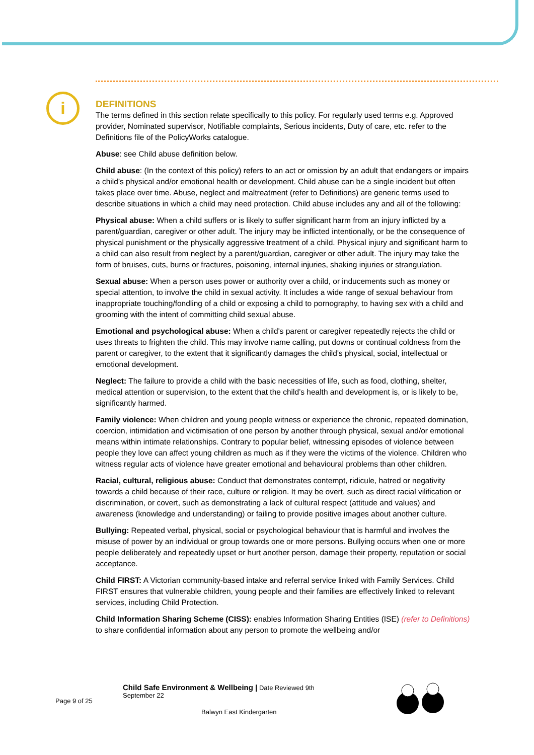i
DEFINITIONS
The terms defined in this section relate specifically to this policy. For regularly used terms e.g. Approved provider, Nominated supervisor, Notifiable complaints, Serious incidents, Duty of care, etc. refer to the Definitions file of the PolicyWorks catalogue.
Abuse: see Child abuse definition below.
Child abuse: (In the context of this policy) refers to an act or omission by an adult that endangers or impairs a child’s physical and/or emotional health or development. Child abuse can be a single incident but often takes place over time. Abuse, neglect and maltreatment (refer to Definitions) are generic terms used to describe situations in which a child may need protection. Child abuse includes any and all of the following:
Physical abuse: When a child suffers or is likely to suffer significant harm from an injury inflicted by a parent/guardian, caregiver or other adult. The injury may be inflicted intentionally, or be the consequence of physical punishment or the physically aggressive treatment of a child. Physical injury and significant harm to a child can also result from neglect by a parent/guardian, caregiver or other adult. The injury may take the form of bruises, cuts, burns or fractures, poisoning, internal injuries, shaking injuries or strangulation.
Sexual abuse: When a person uses power or authority over a child, or inducements such as money or special attention, to involve the child in sexual activity. It includes a wide range of sexual behaviour from inappropriate touching/fondling of a child or exposing a child to pornography, to having sex with a child and grooming with the intent of committing child sexual abuse.
Emotional and psychological abuse: When a child's parent or caregiver repeatedly rejects the child or uses threats to frighten the child. This may involve name calling, put downs or continual coldness from the parent or caregiver, to the extent that it significantly damages the child's physical, social, intellectual or emotional development.
Neglect: The failure to provide a child with the basic necessities of life, such as food, clothing, shelter, medical attention or supervision, to the extent that the child’s health and development is, or is likely to be, significantly harmed.
Family violence: When children and young people witness or experience the chronic, repeated domination, coercion, intimidation and victimisation of one person by another through physical, sexual and/or emotional means within intimate relationships. Contrary to popular belief, witnessing episodes of violence between people they love can affect young children as much as if they were the victims of the violence. Children who witness regular acts of violence have greater emotional and behavioural problems than other children.
Racial, cultural, religious abuse: Conduct that demonstrates contempt, ridicule, hatred or negativity towards a child because of their race, culture or religion. It may be overt, such as direct racial vilification or discrimination, or covert, such as demonstrating a lack of cultural respect (attitude and values) and awareness (knowledge and understanding) or failing to provide positive images about another culture.
Bullying: Repeated verbal, physical, social or psychological behaviour that is harmful and involves the misuse of power by an individual or group towards one or more persons. Bullying occurs when one or more people deliberately and repeatedly upset or hurt another person, damage their property, reputation or social acceptance.
Child FIRST: A Victorian community-based intake and referral service linked with Family Services. Child FIRST ensures that vulnerable children, young people and their families are effectively linked to relevant services, including Child Protection.
Child Information Sharing Scheme (CISS): enables Information Sharing Entities (ISE) (refer to Definitions) to share confidential information about any person to promote the wellbeing and/or
Child Safe Environment & Wellbeing | Date Reviewed 9th
September 22
Page 9 of 25
Balwyn East Kindergarten